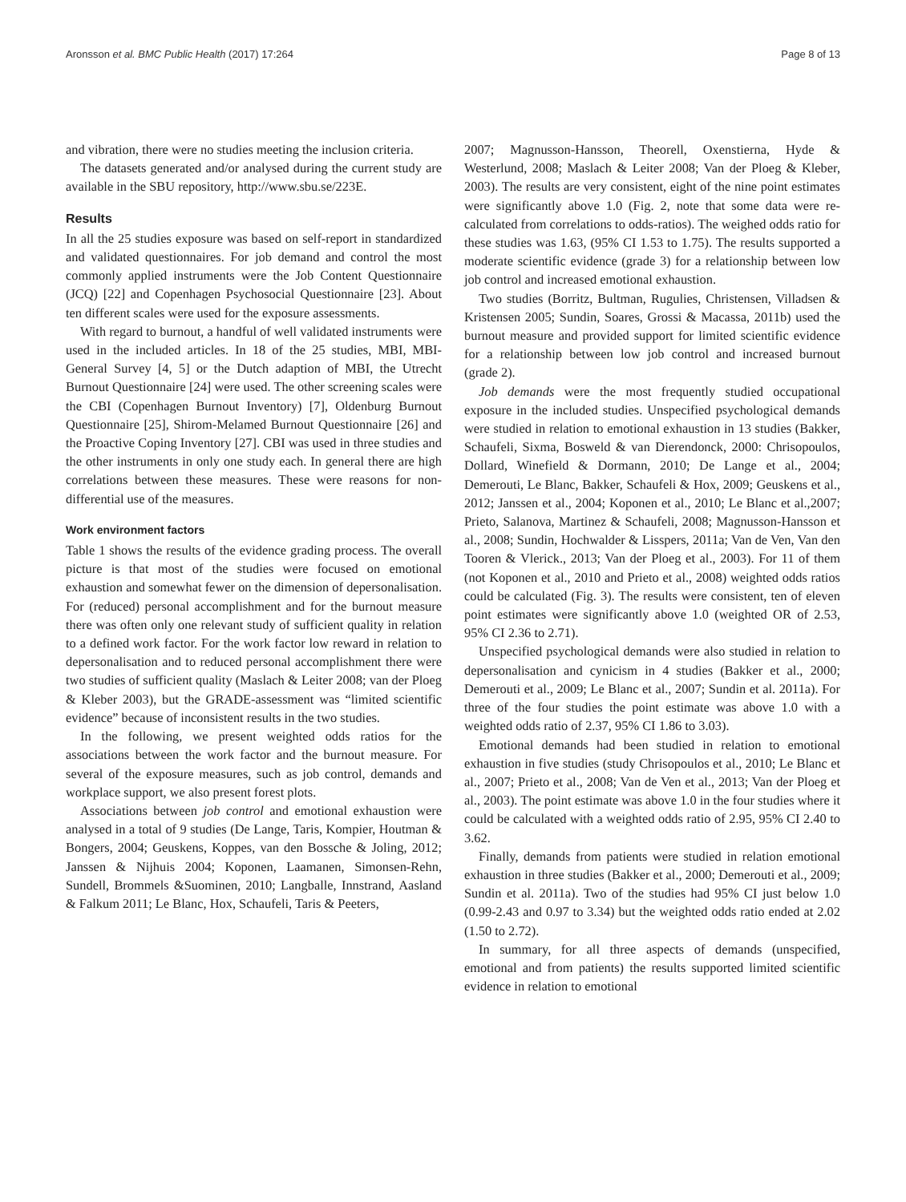Aronsson et al. BMC Public Health (2017) 17:264 Page 8 of 13
and vibration, there were no studies meeting the inclusion criteria.
The datasets generated and/or analysed during the current study are available in the SBU repository, http://www.sbu.se/223E.
Results
In all the 25 studies exposure was based on self-report in standardized and validated questionnaires. For job demand and control the most commonly applied instruments were the Job Content Questionnaire (JCQ) [22] and Copenhagen Psychosocial Questionnaire [23]. About ten different scales were used for the exposure assessments.
With regard to burnout, a handful of well validated instruments were used in the included articles. In 18 of the 25 studies, MBI, MBI-General Survey [4, 5] or the Dutch adaption of MBI, the Utrecht Burnout Questionnaire [24] were used. The other screening scales were the CBI (Copenhagen Burnout Inventory) [7], Oldenburg Burnout Questionnaire [25], Shirom-Melamed Burnout Questionnaire [26] and the Proactive Coping Inventory [27]. CBI was used in three studies and the other instruments in only one study each. In general there are high correlations between these measures. These were reasons for non-differential use of the measures.
Work environment factors
Table 1 shows the results of the evidence grading process. The overall picture is that most of the studies were focused on emotional exhaustion and somewhat fewer on the dimension of depersonalisation. For (reduced) personal accomplishment and for the burnout measure there was often only one relevant study of sufficient quality in relation to a defined work factor. For the work factor low reward in relation to depersonalisation and to reduced personal accomplishment there were two studies of sufficient quality (Maslach & Leiter 2008; van der Ploeg & Kleber 2003), but the GRADE-assessment was “limited scientific evidence” because of inconsistent results in the two studies.
In the following, we present weighted odds ratios for the associations between the work factor and the burnout measure. For several of the exposure measures, such as job control, demands and workplace support, we also present forest plots.
Associations between job control and emotional exhaustion were analysed in a total of 9 studies (De Lange, Taris, Kompier, Houtman & Bongers, 2004; Geuskens, Koppes, van den Bossche & Joling, 2012; Janssen & Nijhuis 2004; Koponen, Laamanen, Simonsen-Rehn, Sundell, Brommels &Suominen, 2010; Langballe, Innstrand, Aasland & Falkum 2011; Le Blanc, Hox, Schaufeli, Taris & Peeters,
2007; Magnusson-Hansson, Theorell, Oxenstierna, Hyde & Westerlund, 2008; Maslach & Leiter 2008; Van der Ploeg & Kleber, 2003). The results are very consistent, eight of the nine point estimates were significantly above 1.0 (Fig. 2, note that some data were re-calculated from correlations to odds-ratios). The weighed odds ratio for these studies was 1.63, (95% CI 1.53 to 1.75). The results supported a moderate scientific evidence (grade 3) for a relationship between low job control and increased emotional exhaustion.
Two studies (Borritz, Bultman, Rugulies, Christensen, Villadsen & Kristensen 2005; Sundin, Soares, Grossi & Macassa, 2011b) used the burnout measure and provided support for limited scientific evidence for a relationship between low job control and increased burnout (grade 2).
Job demands were the most frequently studied occupational exposure in the included studies. Unspecified psychological demands were studied in relation to emotional exhaustion in 13 studies (Bakker, Schaufeli, Sixma, Bosweld & van Dierendonck, 2000: Chrisopoulos, Dollard, Winefield & Dormann, 2010; De Lange et al., 2004; Demerouti, Le Blanc, Bakker, Schaufeli & Hox, 2009; Geuskens et al., 2012; Janssen et al., 2004; Koponen et al., 2010; Le Blanc et al.,2007; Prieto, Salanova, Martinez & Schaufeli, 2008; Magnusson-Hansson et al., 2008; Sundin, Hochwalder & Lisspers, 2011a; Van de Ven, Van den Tooren & Vlerick., 2013; Van der Ploeg et al., 2003). For 11 of them (not Koponen et al., 2010 and Prieto et al., 2008) weighted odds ratios could be calculated (Fig. 3). The results were consistent, ten of eleven point estimates were significantly above 1.0 (weighted OR of 2.53, 95% CI 2.36 to 2.71).
Unspecified psychological demands were also studied in relation to depersonalisation and cynicism in 4 studies (Bakker et al., 2000; Demerouti et al., 2009; Le Blanc et al., 2007; Sundin et al. 2011a). For three of the four studies the point estimate was above 1.0 with a weighted odds ratio of 2.37, 95% CI 1.86 to 3.03).
Emotional demands had been studied in relation to emotional exhaustion in five studies (study Chrisopoulos et al., 2010; Le Blanc et al., 2007; Prieto et al., 2008; Van de Ven et al., 2013; Van der Ploeg et al., 2003). The point estimate was above 1.0 in the four studies where it could be calculated with a weighted odds ratio of 2.95, 95% CI 2.40 to 3.62.
Finally, demands from patients were studied in relation emotional exhaustion in three studies (Bakker et al., 2000; Demerouti et al., 2009; Sundin et al. 2011a). Two of the studies had 95% CI just below 1.0 (0.99-2.43 and 0.97 to 3.34) but the weighted odds ratio ended at 2.02 (1.50 to 2.72).
In summary, for all three aspects of demands (unspecified, emotional and from patients) the results supported limited scientific evidence in relation to emotional